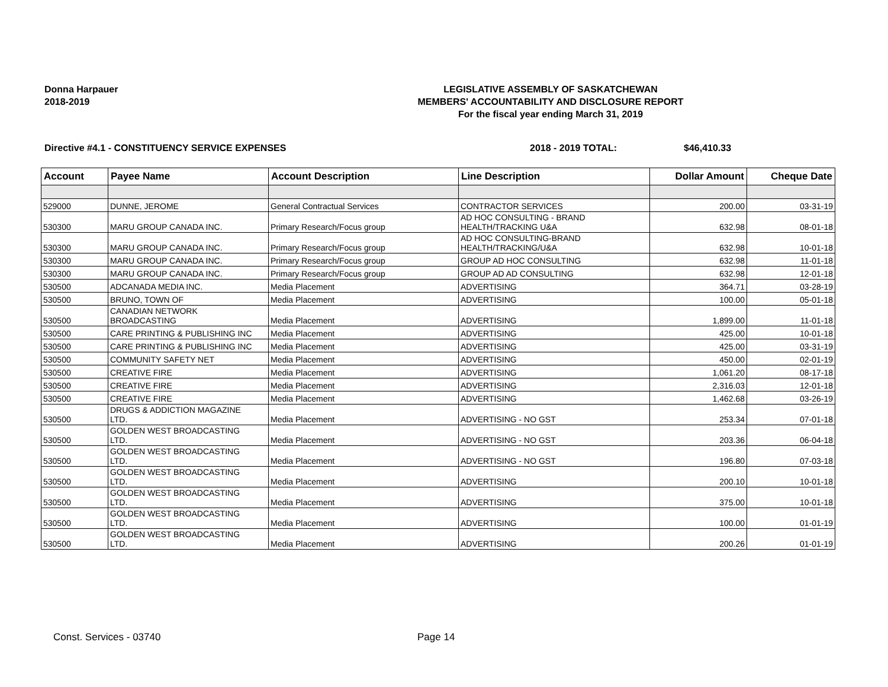Donna Harpauer
2018-2019
LEGISLATIVE ASSEMBLY OF SASKATCHEWAN
MEMBERS' ACCOUNTABILITY AND DISCLOSURE REPORT
For the fiscal year ending March 31, 2019
Directive #4.1 - CONSTITUENCY SERVICE EXPENSES 2018 - 2019 TOTAL: $46,410.33
| Account | Payee Name | Account Description | Line Description | Dollar Amount | Cheque Date |
| --- | --- | --- | --- | --- | --- |
| 529000 | DUNNE, JEROME | General Contractual Services | CONTRACTOR SERVICES | 200.00 | 03-31-19 |
| 530300 | MARU GROUP CANADA INC. | Primary Research/Focus group | AD HOC CONSULTING - BRAND HEALTH/TRACKING U&A | 632.98 | 08-01-18 |
| 530300 | MARU GROUP CANADA INC. | Primary Research/Focus group | AD HOC CONSULTING-BRAND HEALTH/TRACKING/U&A | 632.98 | 10-01-18 |
| 530300 | MARU GROUP CANADA INC. | Primary Research/Focus group | GROUP AD HOC CONSULTING | 632.98 | 11-01-18 |
| 530300 | MARU GROUP CANADA INC. | Primary Research/Focus group | GROUP AD AD CONSULTING | 632.98 | 12-01-18 |
| 530500 | ADCANADA MEDIA INC. | Media Placement | ADVERTISING | 364.71 | 03-28-19 |
| 530500 | BRUNO, TOWN OF | Media Placement | ADVERTISING | 100.00 | 05-01-18 |
| 530500 | CANADIAN NETWORK BROADCASTING | Media Placement | ADVERTISING | 1,899.00 | 11-01-18 |
| 530500 | CARE PRINTING & PUBLISHING INC | Media Placement | ADVERTISING | 425.00 | 10-01-18 |
| 530500 | CARE PRINTING & PUBLISHING INC | Media Placement | ADVERTISING | 425.00 | 03-31-19 |
| 530500 | COMMUNITY SAFETY NET | Media Placement | ADVERTISING | 450.00 | 02-01-19 |
| 530500 | CREATIVE FIRE | Media Placement | ADVERTISING | 1,061.20 | 08-17-18 |
| 530500 | CREATIVE FIRE | Media Placement | ADVERTISING | 2,316.03 | 12-01-18 |
| 530500 | CREATIVE FIRE | Media Placement | ADVERTISING | 1,462.68 | 03-26-19 |
| 530500 | DRUGS & ADDICTION MAGAZINE LTD. | Media Placement | ADVERTISING - NO GST | 253.34 | 07-01-18 |
| 530500 | GOLDEN WEST BROADCASTING LTD. | Media Placement | ADVERTISING - NO GST | 203.36 | 06-04-18 |
| 530500 | GOLDEN WEST BROADCASTING LTD. | Media Placement | ADVERTISING - NO GST | 196.80 | 07-03-18 |
| 530500 | GOLDEN WEST BROADCASTING LTD. | Media Placement | ADVERTISING | 200.10 | 10-01-18 |
| 530500 | GOLDEN WEST BROADCASTING LTD. | Media Placement | ADVERTISING | 375.00 | 10-01-18 |
| 530500 | GOLDEN WEST BROADCASTING LTD. | Media Placement | ADVERTISING | 100.00 | 01-01-19 |
| 530500 | GOLDEN WEST BROADCASTING LTD. | Media Placement | ADVERTISING | 200.26 | 01-01-19 |
Const. Services - 03740 Page 14